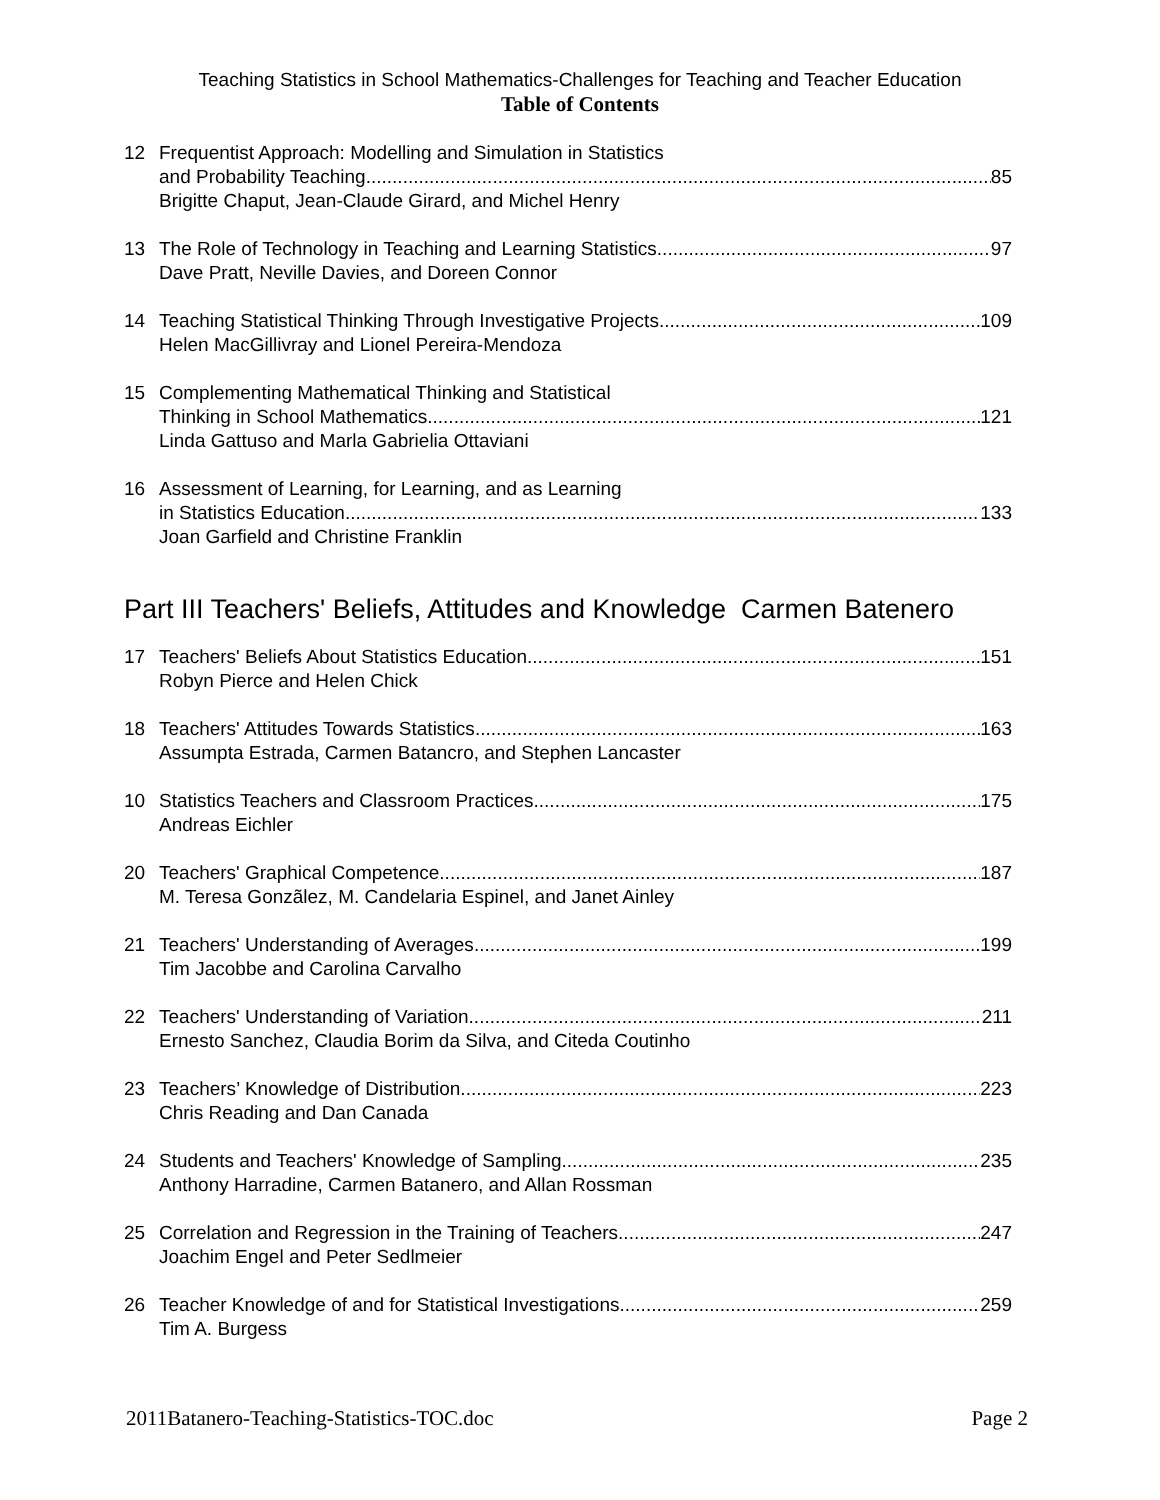Teaching Statistics in School Mathematics-Challenges for Teaching and Teacher Education
Table of Contents
12 Frequentist Approach: Modelling and Simulation in Statistics
and Probability Teaching 85
Brigitte Chaput, Jean-Claude Girard, and Michel Henry
13 The Role of Technology in Teaching and Learning Statistics 97
Dave Pratt, Neville Davies, and Doreen Connor
14 Teaching Statistical Thinking Through Investigative Projects 109
Helen MacGillivray and Lionel Pereira-Mendoza
15 Complementing Mathematical Thinking and Statistical
Thinking in School Mathematics 121
Linda Gattuso and Marla Gabrielia Ottaviani
16 Assessment of Learning, for Learning, and as Learning
in Statistics Education 133
Joan Garfield and Christine Franklin
Part III Teachers' Beliefs, Attitudes and Knowledge Carmen Batenero
17 Teachers' Beliefs About Statistics Education 151
Robyn Pierce and Helen Chick
18 Teachers' Attitudes Towards Statistics 163
Assumpta Estrada, Carmen Batancro, and Stephen Lancaster
10 Statistics Teachers and Classroom Practices 175
Andreas Eichler
20 Teachers' Graphical Competence 187
M. Teresa Gonzãlez, M. Candelaria Espinel, and Janet Ainley
21 Teachers' Understanding of Averages 199
Tim Jacobbe and Carolina Carvalho
22 Teachers' Understanding of Variation 211
Ernesto Sanchez, Claudia Borim da Silva, and Citeda Coutinho
23 Teachers’ Knowledge of Distribution 223
Chris Reading and Dan Canada
24 Students and Teachers' Knowledge of Sampling 235
Anthony Harradine, Carmen Batanero, and Allan Rossman
25 Correlation and Regression in the Training of Teachers 247
Joachim Engel and Peter Sedlmeier
26 Teacher Knowledge of and for Statistical Investigations 259
Tim A. Burgess
2011Batanero-Teaching-Statistics-TOC.doc Page 2